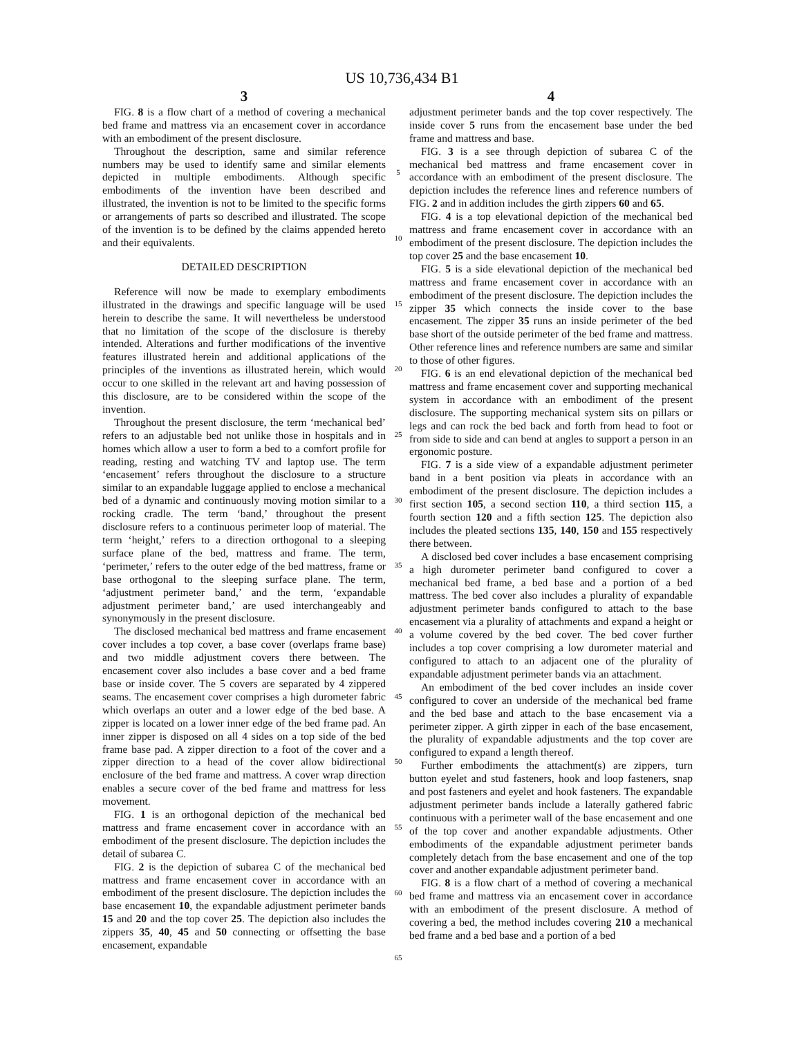US 10,736,434 B1
3
FIG. 8 is a flow chart of a method of covering a mechanical bed frame and mattress via an encasement cover in accordance with an embodiment of the present disclosure.
Throughout the description, same and similar reference numbers may be used to identify same and similar elements depicted in multiple embodiments. Although specific embodiments of the invention have been described and illustrated, the invention is not to be limited to the specific forms or arrangements of parts so described and illustrated. The scope of the invention is to be defined by the claims appended hereto and their equivalents.
DETAILED DESCRIPTION
Reference will now be made to exemplary embodiments illustrated in the drawings and specific language will be used herein to describe the same. It will nevertheless be understood that no limitation of the scope of the disclosure is thereby intended. Alterations and further modifications of the inventive features illustrated herein and additional applications of the principles of the inventions as illustrated herein, which would occur to one skilled in the relevant art and having possession of this disclosure, are to be considered within the scope of the invention.
Throughout the present disclosure, the term ‘mechanical bed’ refers to an adjustable bed not unlike those in hospitals and in homes which allow a user to form a bed to a comfort profile for reading, resting and watching TV and laptop use. The term ‘encasement’ refers throughout the disclosure to a structure similar to an expandable luggage applied to enclose a mechanical bed of a dynamic and continuously moving motion similar to a rocking cradle. The term ‘band,’ throughout the present disclosure refers to a continuous perimeter loop of material. The term ‘height,’ refers to a direction orthogonal to a sleeping surface plane of the bed, mattress and frame. The term, ‘perimeter,’ refers to the outer edge of the bed mattress, frame or base orthogonal to the sleeping surface plane. The term, ‘adjustment perimeter band,’ and the term, ‘expandable adjustment perimeter band,’ are used interchangeably and synonymously in the present disclosure.
The disclosed mechanical bed mattress and frame encasement cover includes a top cover, a base cover (overlaps frame base) and two middle adjustment covers there between. The encasement cover also includes a base cover and a bed frame base or inside cover. The 5 covers are separated by 4 zippered seams. The encasement cover comprises a high durometer fabric which overlaps an outer and a lower edge of the bed base. A zipper is located on a lower inner edge of the bed frame pad. An inner zipper is disposed on all 4 sides on a top side of the bed frame base pad. A zipper direction to a foot of the cover and a zipper direction to a head of the cover allow bidirectional enclosure of the bed frame and mattress. A cover wrap direction enables a secure cover of the bed frame and mattress for less movement.
FIG. 1 is an orthogonal depiction of the mechanical bed mattress and frame encasement cover in accordance with an embodiment of the present disclosure. The depiction includes the detail of subarea C.
FIG. 2 is the depiction of subarea C of the mechanical bed mattress and frame encasement cover in accordance with an embodiment of the present disclosure. The depiction includes the base encasement 10, the expandable adjustment perimeter bands 15 and 20 and the top cover 25. The depiction also includes the zippers 35, 40, 45 and 50 connecting or offsetting the base encasement, expandable
5
10
15
20
25
30
35
40
45
50
55
60
65
4
adjustment perimeter bands and the top cover respectively. The inside cover 5 runs from the encasement base under the bed frame and mattress and base.
FIG. 3 is a see through depiction of subarea C of the mechanical bed mattress and frame encasement cover in accordance with an embodiment of the present disclosure. The depiction includes the reference lines and reference numbers of FIG. 2 and in addition includes the girth zippers 60 and 65.
FIG. 4 is a top elevational depiction of the mechanical bed mattress and frame encasement cover in accordance with an embodiment of the present disclosure. The depiction includes the top cover 25 and the base encasement 10.
FIG. 5 is a side elevational depiction of the mechanical bed mattress and frame encasement cover in accordance with an embodiment of the present disclosure. The depiction includes the zipper 35 which connects the inside cover to the base encasement. The zipper 35 runs an inside perimeter of the bed base short of the outside perimeter of the bed frame and mattress. Other reference lines and reference numbers are same and similar to those of other figures.
FIG. 6 is an end elevational depiction of the mechanical bed mattress and frame encasement cover and supporting mechanical system in accordance with an embodiment of the present disclosure. The supporting mechanical system sits on pillars or legs and can rock the bed back and forth from head to foot or from side to side and can bend at angles to support a person in an ergonomic posture.
FIG. 7 is a side view of a expandable adjustment perimeter band in a bent position via pleats in accordance with an embodiment of the present disclosure. The depiction includes a first section 105, a second section 110, a third section 115, a fourth section 120 and a fifth section 125. The depiction also includes the pleated sections 135, 140, 150 and 155 respectively there between.
A disclosed bed cover includes a base encasement comprising a high durometer perimeter band configured to cover a mechanical bed frame, a bed base and a portion of a bed mattress. The bed cover also includes a plurality of expandable adjustment perimeter bands configured to attach to the base encasement via a plurality of attachments and expand a height or a volume covered by the bed cover. The bed cover further includes a top cover comprising a low durometer material and configured to attach to an adjacent one of the plurality of expandable adjustment perimeter bands via an attachment.
An embodiment of the bed cover includes an inside cover configured to cover an underside of the mechanical bed frame and the bed base and attach to the base encasement via a perimeter zipper. A girth zipper in each of the base encasement, the plurality of expandable adjustments and the top cover are configured to expand a length thereof.
Further embodiments the attachment(s) are zippers, turn button eyelet and stud fasteners, hook and loop fasteners, snap and post fasteners and eyelet and hook fasteners. The expandable adjustment perimeter bands include a laterally gathered fabric continuous with a perimeter wall of the base encasement and one of the top cover and another expandable adjustments. Other embodiments of the expandable adjustment perimeter bands completely detach from the base encasement and one of the top cover and another expandable adjustment perimeter band.
FIG. 8 is a flow chart of a method of covering a mechanical bed frame and mattress via an encasement cover in accordance with an embodiment of the present disclosure. A method of covering a bed, the method includes covering 210 a mechanical bed frame and a bed base and a portion of a bed